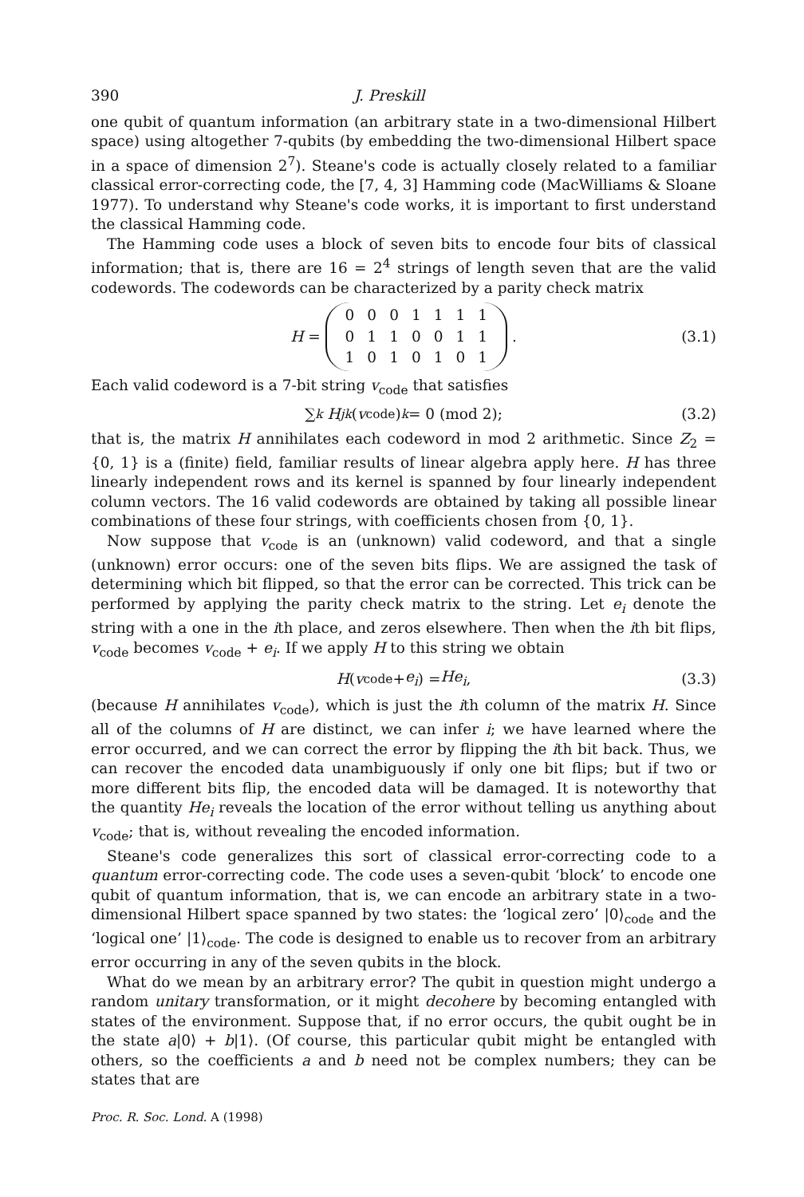390 J. Preskill
one qubit of quantum information (an arbitrary state in a two-dimensional Hilbert space) using altogether 7-qubits (by embedding the two-dimensional Hilbert space in a space of dimension 2<sup>7</sup>). Steane's code is actually closely related to a familiar classical error-correcting code, the [7, 4, 3] Hamming code (MacWilliams & Sloane 1977). To understand why Steane's code works, it is important to first understand the classical Hamming code.
The Hamming code uses a block of seven bits to encode four bits of classical information; that is, there are 16 = 2<sup>4</sup> strings of length seven that are the valid codewords. The codewords can be characterized by a parity check matrix
H =
| 0 | 0 | 0 | 1 | 1 | 1 | 1 |
| 0 | 1 | 1 | 0 | 0 | 1 | 1 |
| 1 | 0 | 1 | 0 | 1 | 0 | 1 |
. (3.1)
Each valid codeword is a 7-bit string v<sub>code</sub> that satisfies
∑<sub>k</sub> H<sub>jk</sub> (v<sub>code</sub>)<sub>k</sub> = 0 (mod 2); (3.2)
that is, the matrix H annihilates each codeword in mod 2 arithmetic. Since Z<sub>2</sub> = {0, 1} is a (finite) field, familiar results of linear algebra apply here. H has three linearly independent rows and its kernel is spanned by four linearly independent column vectors. The 16 valid codewords are obtained by taking all possible linear combinations of these four strings, with coefficients chosen from {0, 1}.
Now suppose that v<sub>code</sub> is an (unknown) valid codeword, and that a single (unknown) error occurs: one of the seven bits flips. We are assigned the task of determining which bit flipped, so that the error can be corrected. This trick can be performed by applying the parity check matrix to the string. Let e<sub>i</sub> denote the string with a one in the ith place, and zeros elsewhere. Then when the ith bit flips, v<sub>code</sub> becomes v<sub>code</sub> + e<sub>i</sub>. If we apply H to this string we obtain
H (v<sub>code</sub> + e<sub>i</sub>) = He<sub>i</sub>, (3.3)
(because H annihilates v<sub>code</sub>), which is just the ith column of the matrix H. Since all of the columns of H are distinct, we can infer i; we have learned where the error occurred, and we can correct the error by flipping the ith bit back. Thus, we can recover the encoded data unambiguously if only one bit flips; but if two or more different bits flip, the encoded data will be damaged. It is noteworthy that the quantity He<sub>i</sub> reveals the location of the error without telling us anything about v<sub>code</sub>; that is, without revealing the encoded information.
Steane's code generalizes this sort of classical error-correcting code to a quantum error-correcting code. The code uses a seven-qubit ‘block’ to encode one qubit of quantum information, that is, we can encode an arbitrary state in a two-dimensional Hilbert space spanned by two states: the ‘logical zero’ |0⟩<sub>code</sub> and the ‘logical one’ |1⟩<sub>code</sub>. The code is designed to enable us to recover from an arbitrary error occurring in any of the seven qubits in the block.
What do we mean by an arbitrary error? The qubit in question might undergo a random unitary transformation, or it might decohere by becoming entangled with states of the environment. Suppose that, if no error occurs, the qubit ought be in the state a|0⟩ + b|1⟩. (Of course, this particular qubit might be entangled with others, so the coefficients a and b need not be complex numbers; they can be states that are
Proc. R. Soc. Lond. A (1998)